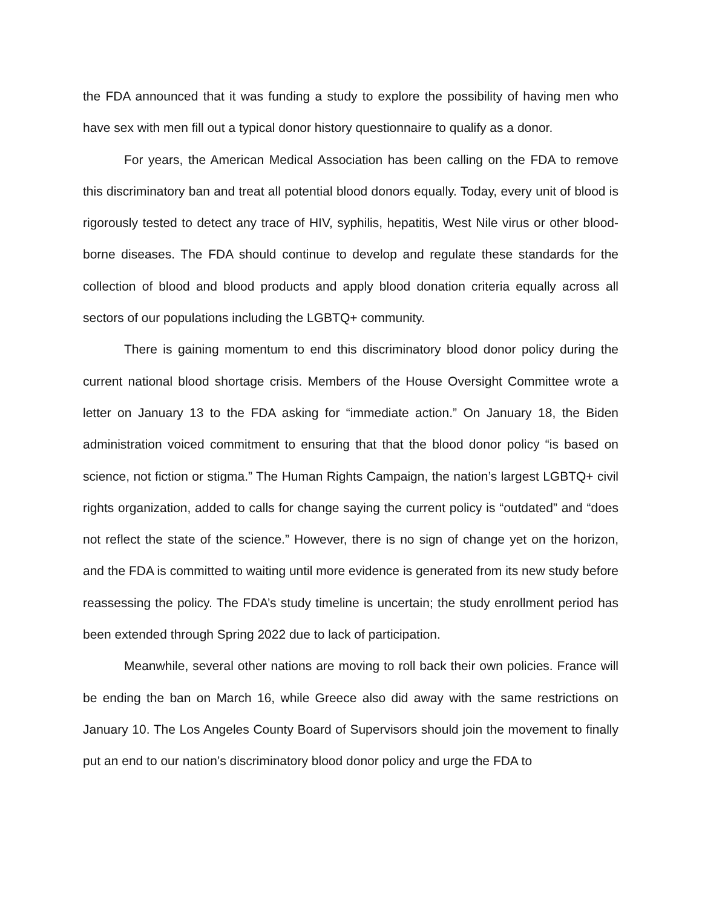the FDA announced that it was funding a study to explore the possibility of having men who have sex with men fill out a typical donor history questionnaire to qualify as a donor.
For years, the American Medical Association has been calling on the FDA to remove this discriminatory ban and treat all potential blood donors equally. Today, every unit of blood is rigorously tested to detect any trace of HIV, syphilis, hepatitis, West Nile virus or other blood-borne diseases. The FDA should continue to develop and regulate these standards for the collection of blood and blood products and apply blood donation criteria equally across all sectors of our populations including the LGBTQ+ community.
There is gaining momentum to end this discriminatory blood donor policy during the current national blood shortage crisis. Members of the House Oversight Committee wrote a letter on January 13 to the FDA asking for “immediate action.” On January 18, the Biden administration voiced commitment to ensuring that that the blood donor policy “is based on science, not fiction or stigma.” The Human Rights Campaign, the nation’s largest LGBTQ+ civil rights organization, added to calls for change saying the current policy is “outdated” and “does not reflect the state of the science.” However, there is no sign of change yet on the horizon, and the FDA is committed to waiting until more evidence is generated from its new study before reassessing the policy. The FDA’s study timeline is uncertain; the study enrollment period has been extended through Spring 2022 due to lack of participation.
Meanwhile, several other nations are moving to roll back their own policies. France will be ending the ban on March 16, while Greece also did away with the same restrictions on January 10. The Los Angeles County Board of Supervisors should join the movement to finally put an end to our nation’s discriminatory blood donor policy and urge the FDA to